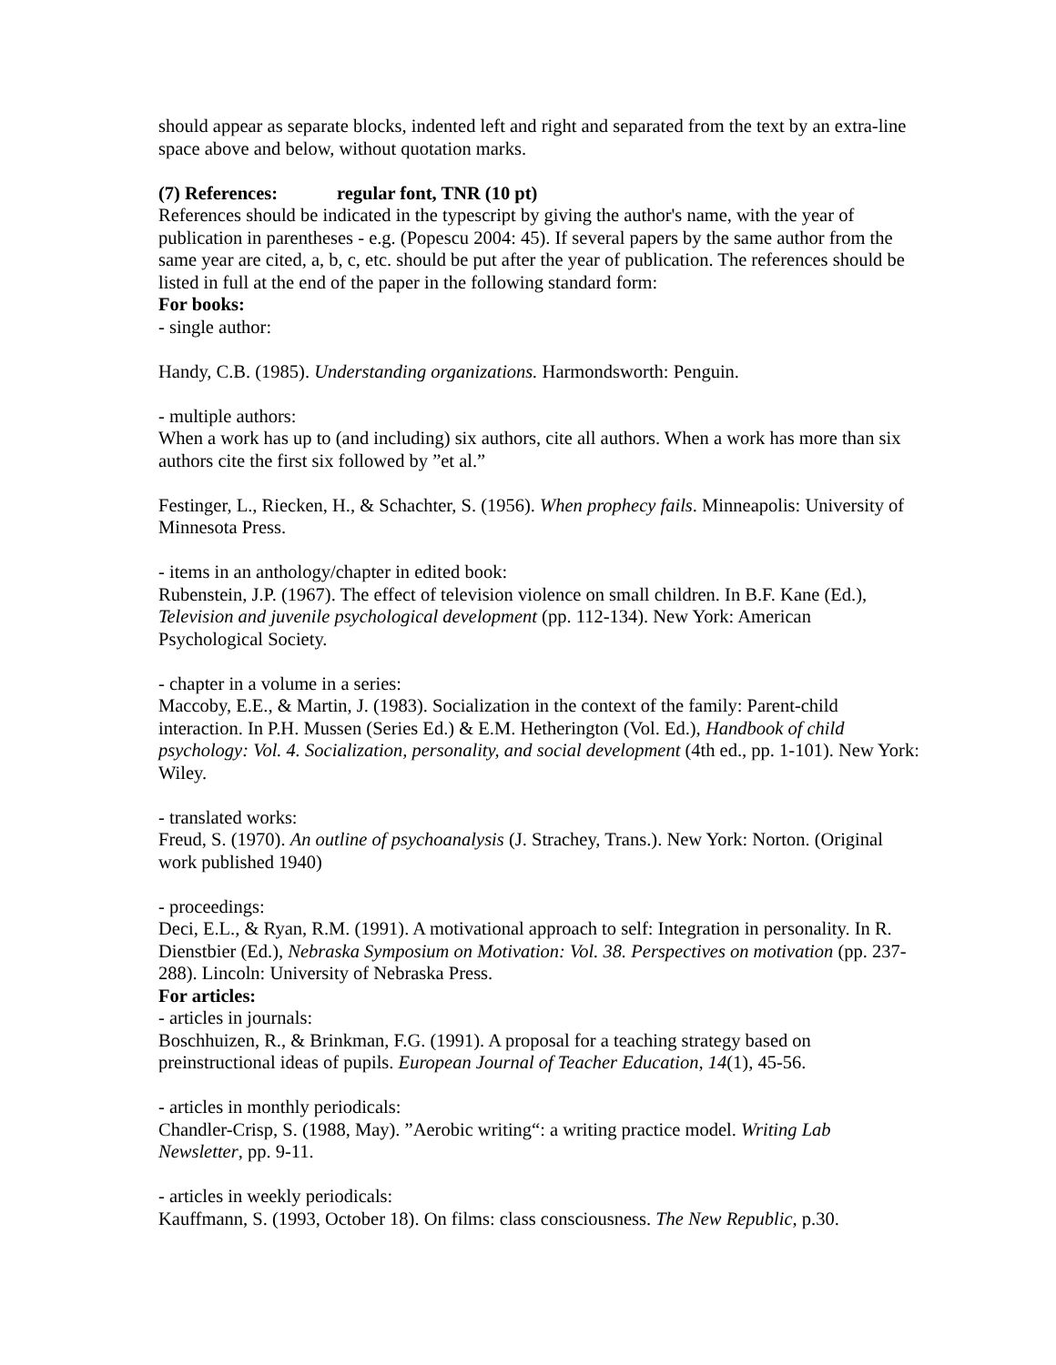should appear as separate blocks, indented left and right and separated from the text by an extra-line space above and below, without quotation marks.
(7) References: regular font, TNR (10 pt)
References should be indicated in the typescript by giving the author's name, with the year of publication in parentheses - e.g. (Popescu 2004: 45). If several papers by the same author from the same year are cited, a, b, c, etc. should be put after the year of publication. The references should be listed in full at the end of the paper in the following standard form:
For books:
- single author:
Handy, C.B. (1985). Understanding organizations. Harmondsworth: Penguin.
- multiple authors:
When a work has up to (and including) six authors, cite all authors. When a work has more than six authors cite the first six followed by ”et al.”
Festinger, L., Riecken, H., & Schachter, S. (1956). When prophecy fails. Minneapolis: University of Minnesota Press.
- items in an anthology/chapter in edited book:
Rubenstein, J.P. (1967). The effect of television violence on small children. In B.F. Kane (Ed.), Television and juvenile psychological development (pp. 112-134). New York: American Psychological Society.
- chapter in a volume in a series:
Maccoby, E.E., & Martin, J. (1983). Socialization in the context of the family: Parent-child interaction. In P.H. Mussen (Series Ed.) & E.M. Hetherington (Vol. Ed.), Handbook of child psychology: Vol. 4. Socialization, personality, and social development (4th ed., pp. 1-101). New York: Wiley.
- translated works:
Freud, S. (1970). An outline of psychoanalysis (J. Strachey, Trans.). New York: Norton. (Original work published 1940)
- proceedings:
Deci, E.L., & Ryan, R.M. (1991). A motivational approach to self: Integration in personality. In R. Dienstbier (Ed.), Nebraska Symposium on Motivation: Vol. 38. Perspectives on motivation (pp. 237-288). Lincoln: University of Nebraska Press.
For articles:
- articles in journals:
Boschhuizen, R., & Brinkman, F.G. (1991). A proposal for a teaching strategy based on preinstructional ideas of pupils. European Journal of Teacher Education, 14(1), 45-56.
- articles in monthly periodicals:
Chandler-Crisp, S. (1988, May). ”Aerobic writing“: a writing practice model. Writing Lab Newsletter, pp. 9-11.
- articles in weekly periodicals:
Kauffmann, S. (1993, October 18). On films: class consciousness. The New Republic, p.30.